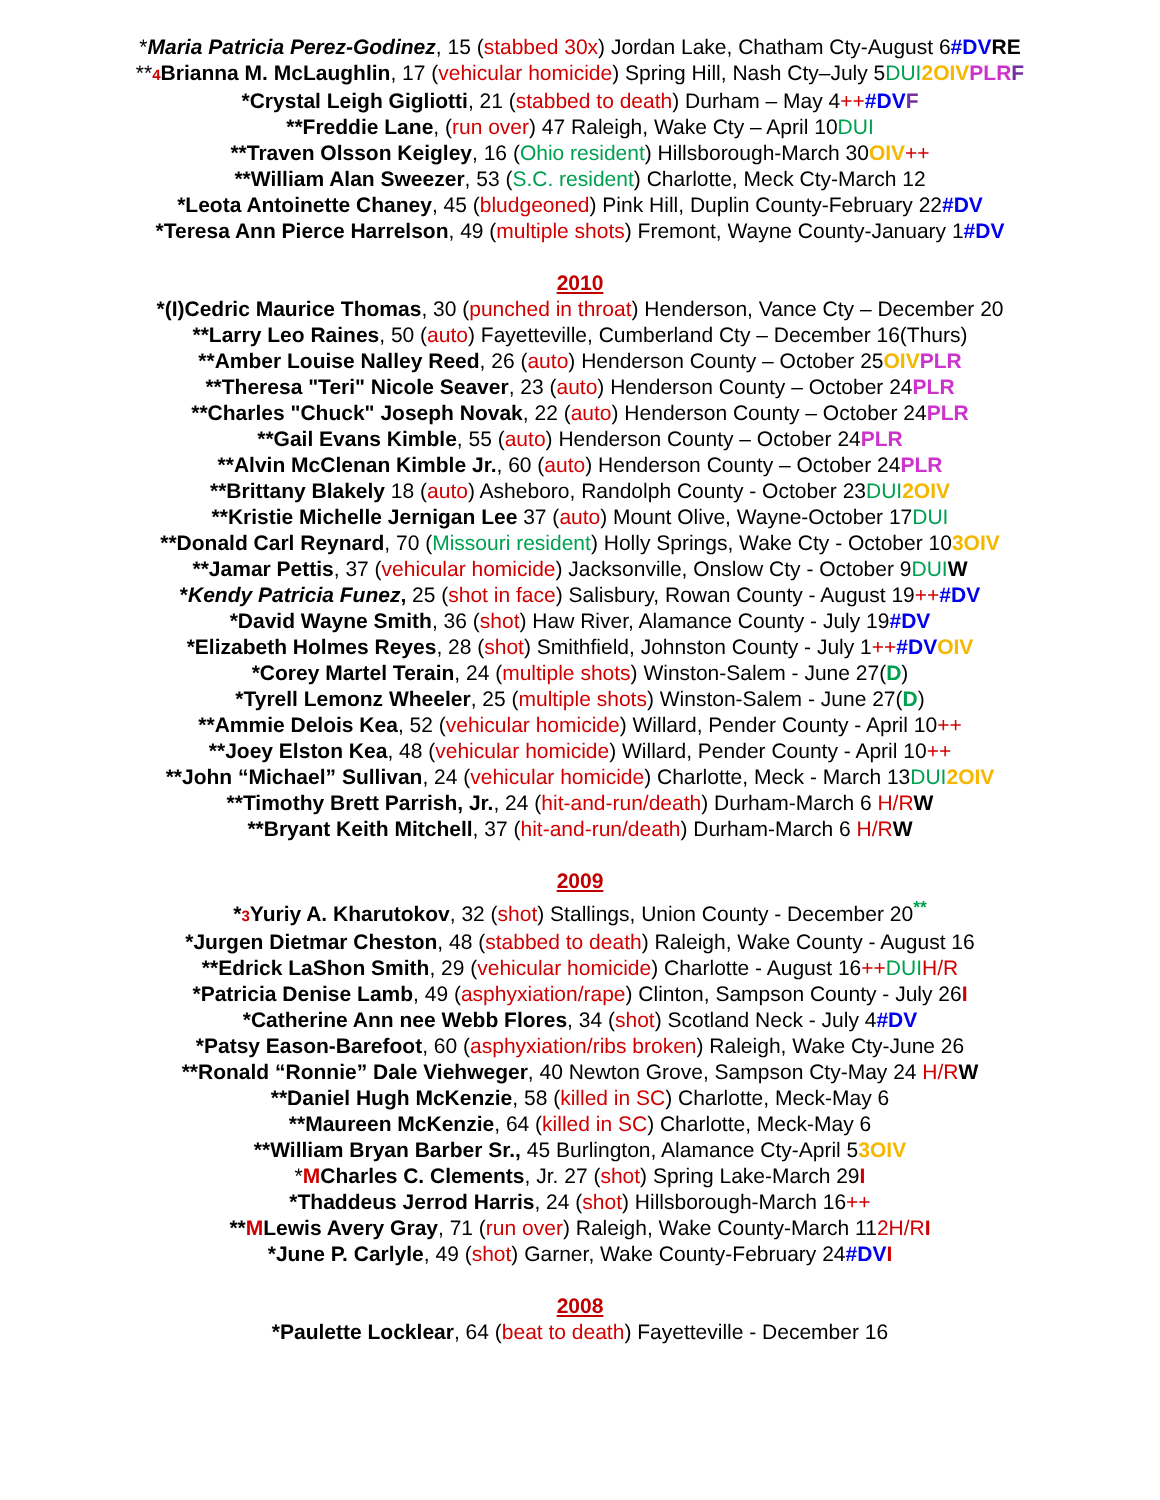*Maria Patricia Perez-Godinez, 15 (stabbed 30x) Jordan Lake, Chatham Cty-August 6#DV RE
**4 Brianna M. McLaughlin, 17 (vehicular homicide) Spring Hill, Nash Cty–July 5DUI 2OIV PLR F
*Crystal Leigh Gigliotti, 21 (stabbed to death) Durham – May 4++#DV F
**Freddie Lane, (run over) 47 Raleigh, Wake Cty – April 10DUI
**Traven Olsson Keigley, 16 (Ohio resident) Hillsborough-March 30OIV++
**William Alan Sweezer, 53 (S.C. resident) Charlotte, Meck Cty-March 12
*Leota Antoinette Chaney, 45 (bludgeoned) Pink Hill, Duplin County-February 22#DV
*Teresa Ann Pierce Harrelson, 49 (multiple shots) Fremont, Wayne County-January 1#DV
2010
*(I)Cedric Maurice Thomas, 30 (punched in throat) Henderson, Vance Cty – December 20
**Larry Leo Raines, 50 (auto) Fayetteville, Cumberland Cty – December 16(Thurs)
**Amber Louise Nalley Reed, 26 (auto) Henderson County – October 25OIV PLR
**Theresa "Teri" Nicole Seaver, 23 (auto) Henderson County – October 24PLR
**Charles "Chuck" Joseph Novak, 22 (auto) Henderson County – October 24PLR
**Gail Evans Kimble, 55 (auto) Henderson County – October 24PLR
**Alvin McClenan Kimble Jr., 60 (auto) Henderson County – October 24PLR
**Brittany Blakely 18 (auto) Asheboro, Randolph County - October 23DUI 2OIV
**Kristie Michelle Jernigan Lee 37 (auto) Mount Olive, Wayne-October 17DUI
**Donald Carl Reynard, 70 (Missouri resident) Holly Springs, Wake Cty - October 103OIV
**Jamar Pettis, 37 (vehicular homicide) Jacksonville, Onslow Cty - October 9DUI W
*Kendy Patricia Funez, 25 (shot in face) Salisbury, Rowan County - August 19++#DV
*David Wayne Smith, 36 (shot) Haw River, Alamance County - July 19#DV
*Elizabeth Holmes Reyes, 28 (shot) Smithfield, Johnston County - July 1++#DV OIV
*Corey Martel Terain, 24 (multiple shots) Winston-Salem - June 27(D)
*Tyrell Lemonz Wheeler, 25 (multiple shots) Winston-Salem - June 27(D)
**Ammie Delois Kea, 52 (vehicular homicide) Willard, Pender County - April 10++
**Joey Elston Kea, 48 (vehicular homicide) Willard, Pender County - April 10++
**John “Michael” Sullivan, 24 (vehicular homicide) Charlotte, Meck - March 13DUI 2OIV
**Timothy Brett Parrish, Jr., 24 (hit-and-run/death) Durham-March 6 H/R W
**Bryant Keith Mitchell, 37 (hit-and-run/death) Durham-March 6 H/R W
2009
*3 Yuriy A. Kharutokov, 32 (shot) Stallings, Union County - December 20<sup>**</sup>
*Jurgen Dietmar Cheston, 48 (stabbed to death) Raleigh, Wake County - August 16
**Edrick LaShon Smith, 29 (vehicular homicide) Charlotte - August 16++DUI H/R
*Patricia Denise Lamb, 49 (asphyxiation/rape) Clinton, Sampson County - July 26I
*Catherine Ann nee Webb Flores, 34 (shot) Scotland Neck - July 4#DV
*Patsy Eason-Barefoot, 60 (asphyxiation/ribs broken) Raleigh, Wake Cty-June 26
**Ronald “Ronnie” Dale Viehweger, 40 Newton Grove, Sampson Cty-May 24 H/R W
**Daniel Hugh McKenzie, 58 (killed in SC) Charlotte, Meck-May 6
**Maureen McKenzie, 64 (killed in SC) Charlotte, Meck-May 6
**William Bryan Barber Sr., 45 Burlington, Alamance Cty-April 53OIV
*MCharles C. Clements, Jr. 27 (shot) Spring Lake-March 29I
*Thaddeus Jerrod Harris, 24 (shot) Hillsborough-March 16++
**MLewis Avery Gray, 71 (run over) Raleigh, Wake County-March 112H/R I
*June P. Carlyle, 49 (shot) Garner, Wake County-February 24#DV I
2008
*Paulette Locklear, 64 (beat to death) Fayetteville - December 16